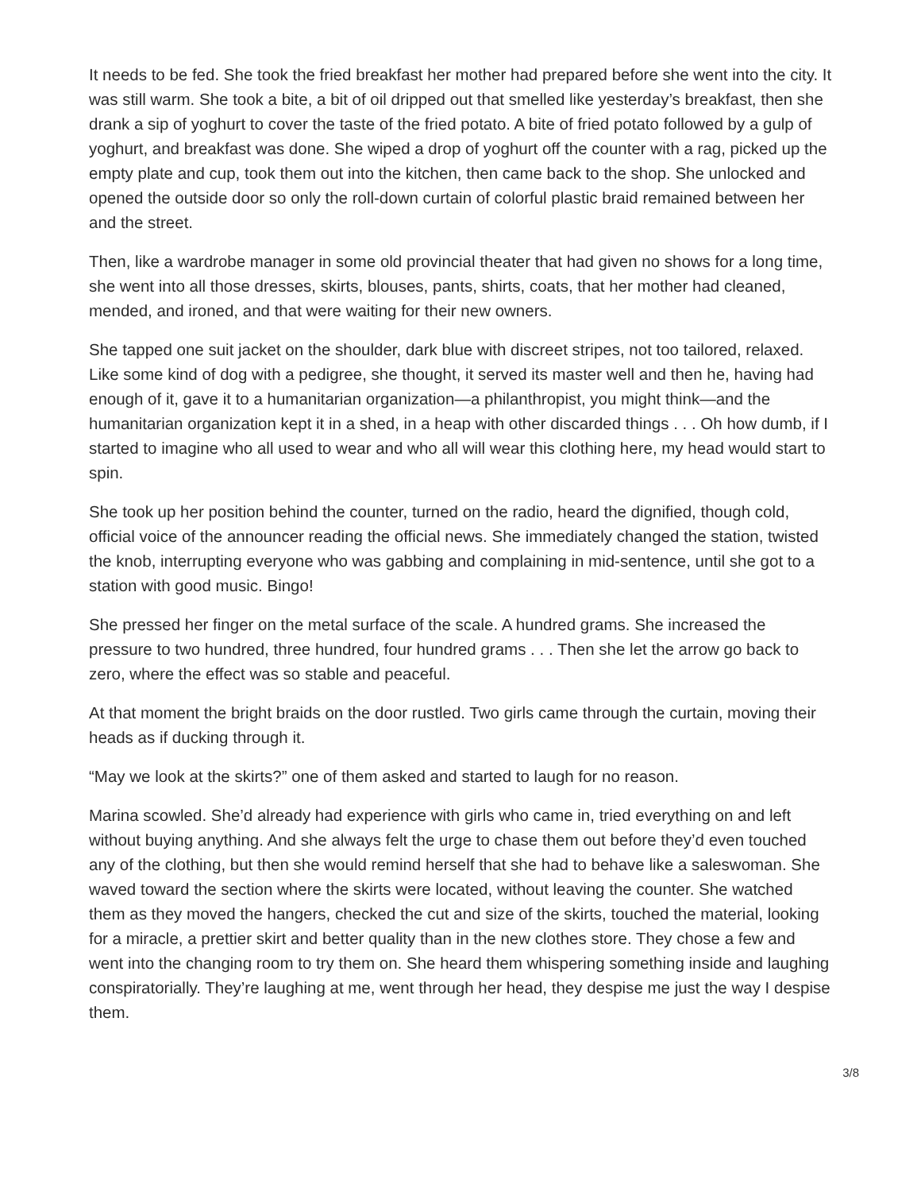It needs to be fed. She took the fried breakfast her mother had prepared before she went into the city. It was still warm. She took a bite, a bit of oil dripped out that smelled like yesterday’s breakfast, then she drank a sip of yoghurt to cover the taste of the fried potato. A bite of fried potato followed by a gulp of yoghurt, and breakfast was done. She wiped a drop of yoghurt off the counter with a rag, picked up the empty plate and cup, took them out into the kitchen, then came back to the shop. She unlocked and opened the outside door so only the roll-down curtain of colorful plastic braid remained between her and the street.
Then, like a wardrobe manager in some old provincial theater that had given no shows for a long time, she went into all those dresses, skirts, blouses, pants, shirts, coats, that her mother had cleaned, mended, and ironed, and that were waiting for their new owners.
She tapped one suit jacket on the shoulder, dark blue with discreet stripes, not too tailored, relaxed. Like some kind of dog with a pedigree, she thought, it served its master well and then he, having had enough of it, gave it to a humanitarian organization—a philanthropist, you might think—and the humanitarian organization kept it in a shed, in a heap with other discarded things . . . Oh how dumb, if I started to imagine who all used to wear and who all will wear this clothing here, my head would start to spin.
She took up her position behind the counter, turned on the radio, heard the dignified, though cold, official voice of the announcer reading the official news. She immediately changed the station, twisted the knob, interrupting everyone who was gabbing and complaining in mid-sentence, until she got to a station with good music. Bingo!
She pressed her finger on the metal surface of the scale. A hundred grams. She increased the pressure to two hundred, three hundred, four hundred grams . . . Then she let the arrow go back to zero, where the effect was so stable and peaceful.
At that moment the bright braids on the door rustled. Two girls came through the curtain, moving their heads as if ducking through it.
“May we look at the skirts?” one of them asked and started to laugh for no reason.
Marina scowled. She’d already had experience with girls who came in, tried everything on and left without buying anything. And she always felt the urge to chase them out before they’d even touched any of the clothing, but then she would remind herself that she had to behave like a saleswoman. She waved toward the section where the skirts were located, without leaving the counter. She watched them as they moved the hangers, checked the cut and size of the skirts, touched the material, looking for a miracle, a prettier skirt and better quality than in the new clothes store. They chose a few and went into the changing room to try them on. She heard them whispering something inside and laughing conspiratorially. They’re laughing at me, went through her head, they despise me just the way I despise them.
3/8